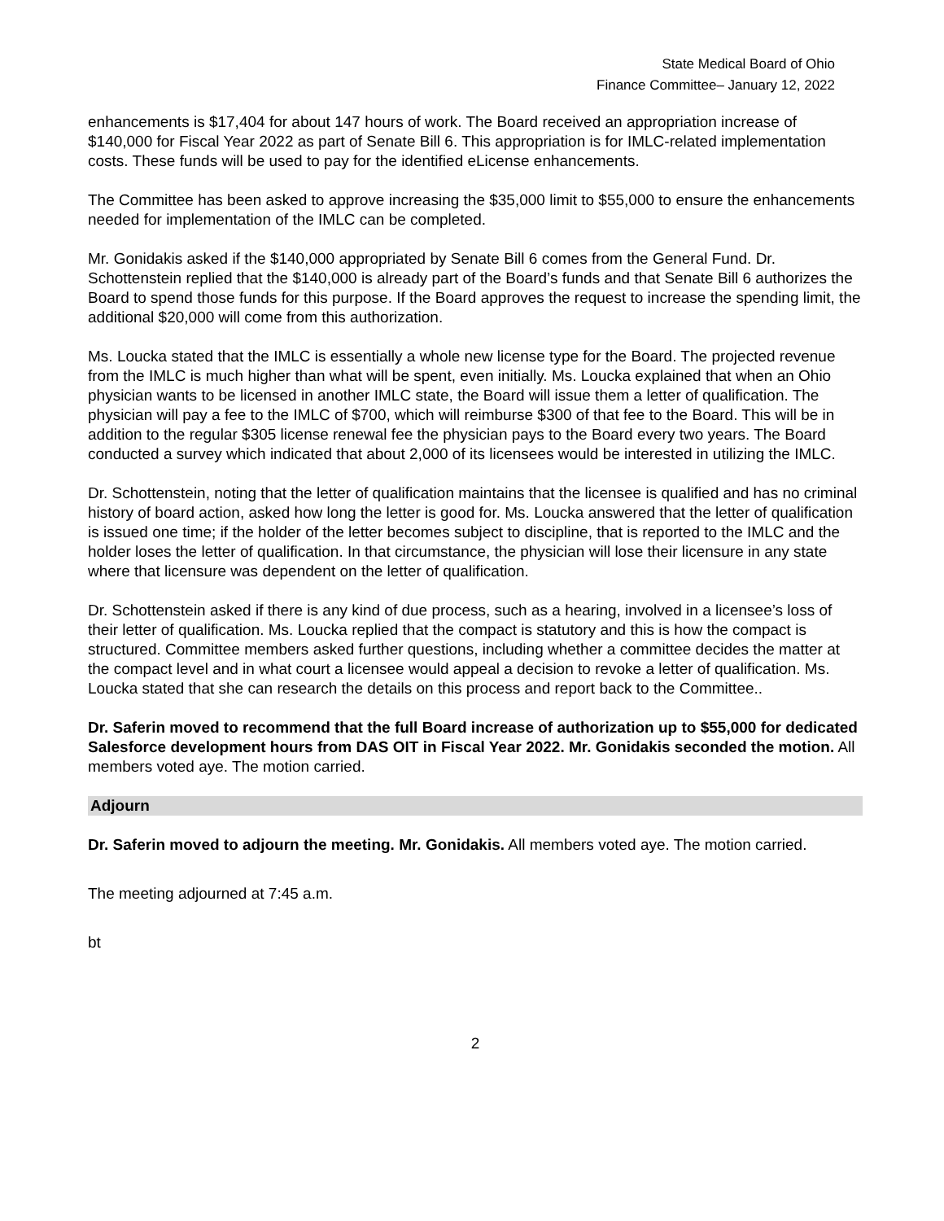State Medical Board of Ohio
Finance Committee– January 12, 2022
enhancements is $17,404 for about 147 hours of work. The Board received an appropriation increase of $140,000 for Fiscal Year 2022 as part of Senate Bill 6. This appropriation is for IMLC-related implementation costs. These funds will be used to pay for the identified eLicense enhancements.
The Committee has been asked to approve increasing the $35,000 limit to $55,000 to ensure the enhancements needed for implementation of the IMLC can be completed.
Mr. Gonidakis asked if the $140,000 appropriated by Senate Bill 6 comes from the General Fund. Dr. Schottenstein replied that the $140,000 is already part of the Board’s funds and that Senate Bill 6 authorizes the Board to spend those funds for this purpose. If the Board approves the request to increase the spending limit, the additional $20,000 will come from this authorization.
Ms. Loucka stated that the IMLC is essentially a whole new license type for the Board. The projected revenue from the IMLC is much higher than what will be spent, even initially. Ms. Loucka explained that when an Ohio physician wants to be licensed in another IMLC state, the Board will issue them a letter of qualification. The physician will pay a fee to the IMLC of $700, which will reimburse $300 of that fee to the Board. This will be in addition to the regular $305 license renewal fee the physician pays to the Board every two years. The Board conducted a survey which indicated that about 2,000 of its licensees would be interested in utilizing the IMLC.
Dr. Schottenstein, noting that the letter of qualification maintains that the licensee is qualified and has no criminal history of board action, asked how long the letter is good for. Ms. Loucka answered that the letter of qualification is issued one time; if the holder of the letter becomes subject to discipline, that is reported to the IMLC and the holder loses the letter of qualification. In that circumstance, the physician will lose their licensure in any state where that licensure was dependent on the letter of qualification.
Dr. Schottenstein asked if there is any kind of due process, such as a hearing, involved in a licensee’s loss of their letter of qualification. Ms. Loucka replied that the compact is statutory and this is how the compact is structured. Committee members asked further questions, including whether a committee decides the matter at the compact level and in what court a licensee would appeal a decision to revoke a letter of qualification. Ms. Loucka stated that she can research the details on this process and report back to the Committee..
Dr. Saferin moved to recommend that the full Board increase of authorization up to $55,000 for dedicated Salesforce development hours from DAS OIT in Fiscal Year 2022. Mr. Gonidakis seconded the motion. All members voted aye. The motion carried.
Adjourn
Dr. Saferin moved to adjourn the meeting. Mr. Gonidakis. All members voted aye. The motion carried.
The meeting adjourned at 7:45 a.m.
bt
2